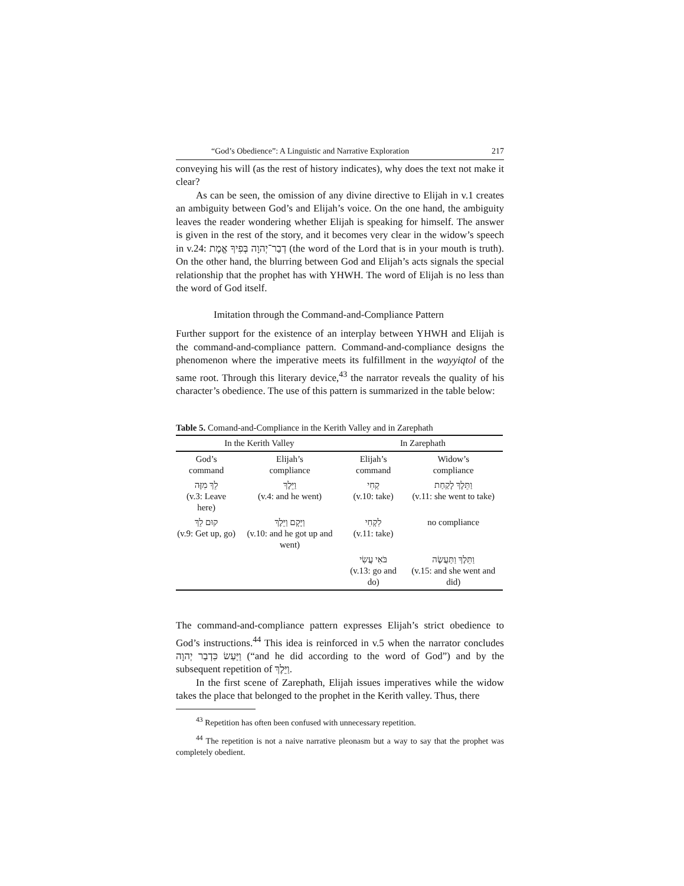“God’s Obedience”: A Linguistic and Narrative Exploration 217
conveying his will (as the rest of history indicates), why does the text not make it clear?
As can be seen, the omission of any divine directive to Elijah in v.1 creates an ambiguity between God’s and Elijah’s voice. On the one hand, the ambiguity leaves the reader wondering whether Elijah is speaking for himself. The answer is given in the rest of the story, and it becomes very clear in the widow’s speech in v.24: דְבַר־יְהוָה בְּפִיךָ אֱמֶת (the word of the Lord that is in your mouth is truth). On the other hand, the blurring between God and Elijah’s acts signals the special relationship that the prophet has with YHWH. The word of Elijah is no less than the word of God itself.
Imitation through the Command-and-Compliance Pattern
Further support for the existence of an interplay between YHWH and Elijah is the command-and-compliance pattern. Command-and-compliance designs the phenomenon where the imperative meets its fulfillment in the wayyiqtol of the same root. Through this literary device,<sup>43</sup> the narrator reveals the quality of his character’s obedience. The use of this pattern is summarized in the table below:
Table 5. Comand-and-Compliance in the Kerith Valley and in Zarephath
| In the Kerith Valley | | In Zarephath | |
| --- | --- | --- | --- |
| God’s command | Elijah’s compliance | Elijah’s command | Widow’s compliance |
| לֵךְ מִזֶּה (v.3: Leave here) | וַיֵּלֶךְ (v.4: and he went) | קְחִי (v.10: take) | וַתֵּלֶךְ לָקַחַת (v.11: she went to take) |
| קוּם לֵךְ (v.9: Get up, go) | וַיָּקָם וַיֵּלֶךְ (v.10: and he got up and went) | לִקְחִי (v.11: take) | no compliance |
| | | בֹּאִי עֲשִׂי (v.13: go and do) | וַתֵּלֶךְ וַתַּעֲשֶׂה (v.15: and she went and did) |
The command-and-compliance pattern expresses Elijah’s strict obedience to God’s instructions.<sup>44</sup> This idea is reinforced in v.5 when the narrator concludes וַיַּעַשׂ כִּדְבַר יְהוָה (“and he did according to the word of God”) and by the subsequent repetition of וַיֵּלֶךְ.
In the first scene of Zarephath, Elijah issues imperatives while the widow takes the place that belonged to the prophet in the Kerith valley. Thus, there
<sup>43</sup> Repetition has often been confused with unnecessary repetition.
<sup>44</sup> The repetition is not a naive narrative pleonasm but a way to say that the prophet was completely obedient.